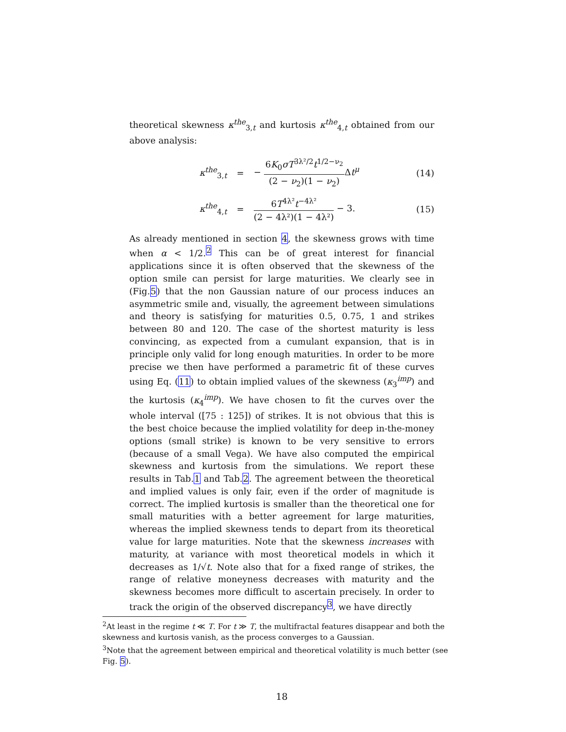theoretical skewness κ<sup>the</sup><sub>3,t</sub> and kurtosis κ<sup>the</sup><sub>4,t</sub> obtained from our above analysis:
κ<sup>the</sup><sub>3,t</sub> =
− 6K<sub>0</sub>σT<sup>3λ²/2</sup>t<sup>1/2−ν<sub>2</sub></sup> (2 − ν<sub>2</sub>)(1 − ν<sub>2</sub>) Δt<sup>μ</sup>
(14)
κ<sup>the</sup><sub>4,t</sub> =
6T<sup>4λ²</sup>t<sup>−4λ²</sup> (2 − 4λ²)(1 − 4λ²) − 3.
(15)
As already mentioned in section 4, the skewness grows with time when α < 1/2.<sup>2</sup> This can be of great interest for financial applications since it is often observed that the skewness of the option smile can persist for large maturities. We clearly see in (Fig.5) that the non Gaussian nature of our process induces an asymmetric smile and, visually, the agreement between simulations and theory is satisfying for maturities 0.5, 0.75, 1 and strikes between 80 and 120. The case of the shortest maturity is less convincing, as expected from a cumulant expansion, that is in principle only valid for long enough maturities. In order to be more precise we then have performed a parametric fit of these curves using Eq. (11) to obtain implied values of the skewness (κ<sub>3</sub><sup>imp</sup>) and the kurtosis (κ<sub>4</sub><sup>imp</sup>). We have chosen to fit the curves over the whole interval ([75 : 125]) of strikes. It is not obvious that this is the best choice because the implied volatility for deep in-the-money options (small strike) is known to be very sensitive to errors (because of a small Vega). We have also computed the empirical skewness and kurtosis from the simulations. We report these results in Tab.1 and Tab.2. The agreement between the theoretical and implied values is only fair, even if the order of magnitude is correct. The implied kurtosis is smaller than the theoretical one for small maturities with a better agreement for large maturities, whereas the implied skewness tends to depart from its theoretical value for large maturities. Note that the skewness increases with maturity, at variance with most theoretical models in which it decreases as 1/√t. Note also that for a fixed range of strikes, the range of relative moneyness decreases with maturity and the skewness becomes more difficult to ascertain precisely. In order to track the origin of the observed discrepancy<sup>3</sup>, we have directly
<sup>2</sup> At least in the regime t ≪ T. For t ≫ T, the multifractal features disappear and both the skewness and kurtosis vanish, as the process converges to a Gaussian.
<sup>3</sup> Note that the agreement between empirical and theoretical volatility is much better (see Fig. 5).
18